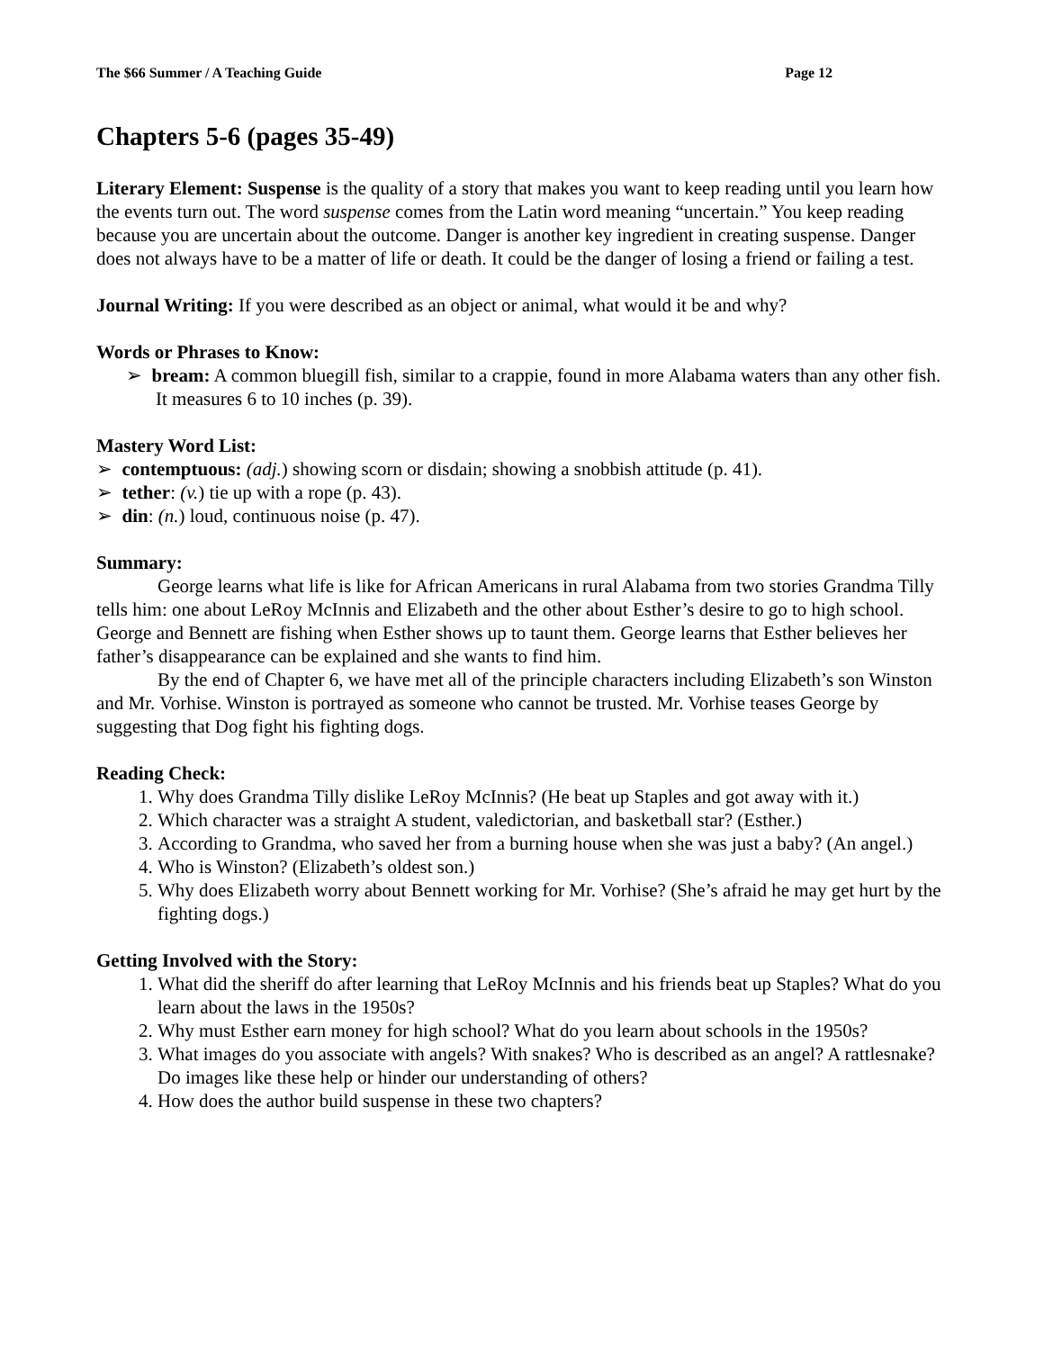The $66 Summer / A Teaching Guide Page 12
Chapters 5-6 (pages 35-49)
Literary Element: Suspense is the quality of a story that makes you want to keep reading until you learn how the events turn out. The word suspense comes from the Latin word meaning “uncertain.” You keep reading because you are uncertain about the outcome. Danger is another key ingredient in creating suspense. Danger does not always have to be a matter of life or death. It could be the danger of losing a friend or failing a test.
Journal Writing: If you were described as an object or animal, what would it be and why?
Words or Phrases to Know:
➢ bream: A common bluegill fish, similar to a crappie, found in more Alabama waters than any other fish. It measures 6 to 10 inches (p. 39).
Mastery Word List:
➢ contemptuous: (adj.) showing scorn or disdain; showing a snobbish attitude (p. 41).
➢ tether: (v.) tie up with a rope (p. 43).
➢ din: (n.) loud, continuous noise (p. 47).
Summary:
George learns what life is like for African Americans in rural Alabama from two stories Grandma Tilly tells him: one about LeRoy McInnis and Elizabeth and the other about Esther’s desire to go to high school. George and Bennett are fishing when Esther shows up to taunt them. George learns that Esther believes her father’s disappearance can be explained and she wants to find him.
By the end of Chapter 6, we have met all of the principle characters including Elizabeth’s son Winston and Mr. Vorhise. Winston is portrayed as someone who cannot be trusted. Mr. Vorhise teases George by suggesting that Dog fight his fighting dogs.
Reading Check:
1. Why does Grandma Tilly dislike LeRoy McInnis? (He beat up Staples and got away with it.)
2. Which character was a straight A student, valedictorian, and basketball star? (Esther.)
3. According to Grandma, who saved her from a burning house when she was just a baby? (An angel.)
4. Who is Winston? (Elizabeth’s oldest son.)
5. Why does Elizabeth worry about Bennett working for Mr. Vorhise? (She’s afraid he may get hurt by the fighting dogs.)
Getting Involved with the Story:
1. What did the sheriff do after learning that LeRoy McInnis and his friends beat up Staples? What do you learn about the laws in the 1950s?
2. Why must Esther earn money for high school? What do you learn about schools in the 1950s?
3. What images do you associate with angels? With snakes? Who is described as an angel? A rattlesnake? Do images like these help or hinder our understanding of others?
4. How does the author build suspense in these two chapters?